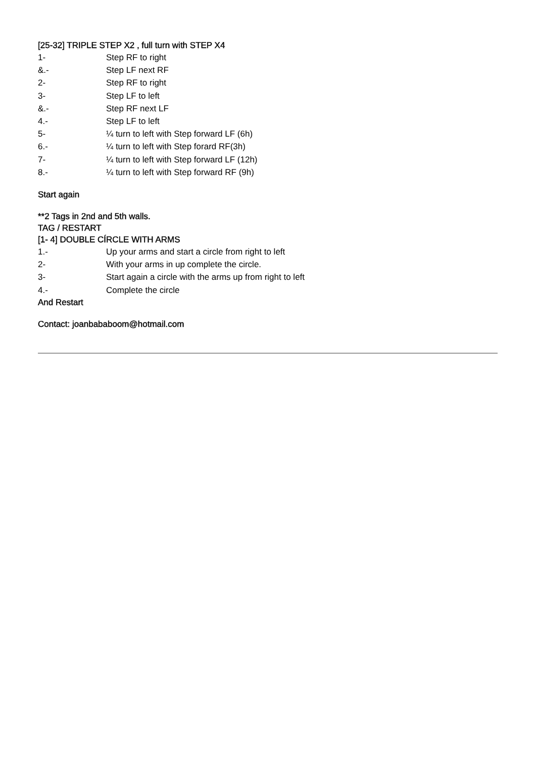[25-32] TRIPLE STEP X2 , full turn with STEP X4
1- Step RF to right
&.- Step LF next RF
2- Step RF to right
3- Step LF to left
&.- Step RF next LF
4.- Step LF to left
5- ¼ turn to left with Step forward LF (6h)
6.- ¼ turn to left with Step forard RF(3h)
7- ¼ turn to left with Step forward LF (12h)
8.- ¼ turn to left with Step forward RF (9h)
Start again
**2 Tags in 2nd and 5th walls.
TAG / RESTART
[1- 4] DOUBLE CÍRCLE WITH ARMS
1.- Up your arms and start a circle from right to left
2- With your arms in up complete the circle.
3- Start again a circle with the arms up from right to left
4.- Complete the circle
And Restart
Contact: joanbababoom@hotmail.com